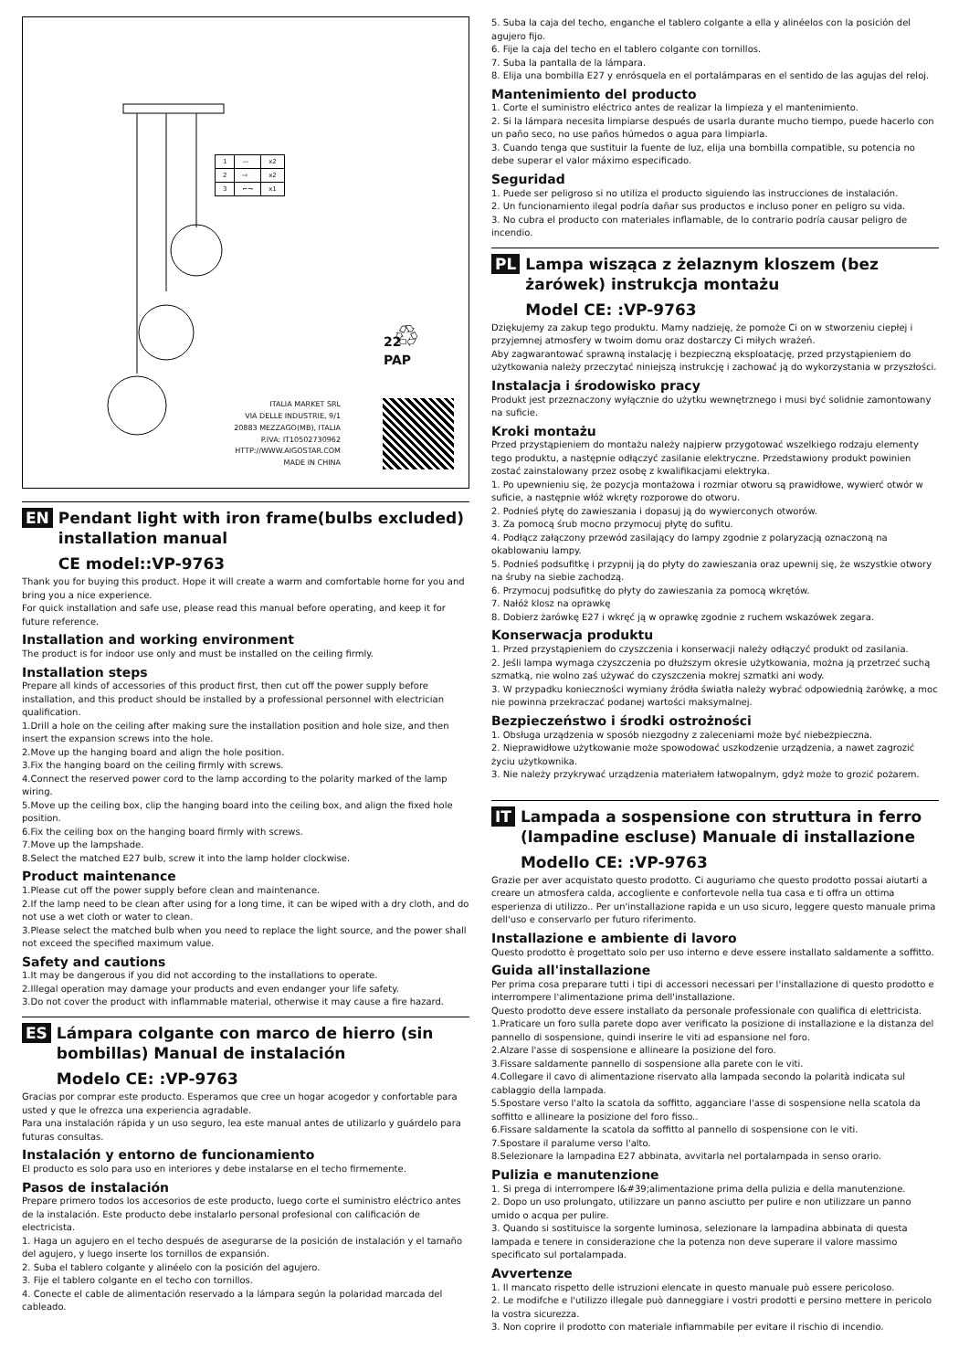♲
| 1 | — | x2 |
| 2 | ⇨ | x2 |
| 3 | ⌐¬ | x1 |
22
PAP
ITALIA MARKET SRL
VIA DELLE INDUSTRIE, 9/1
20883 MEZZAGO(MB), ITALIA
P.IVA: IT10502730962
HTTP://WWW.AIGOSTAR.COM
MADE IN CHINA
EN Pendant light with iron frame(bulbs excluded) installation manual
CE model::VP-9763
Thank you for buying this product. Hope it will create a warm and comfortable home for you and bring you a nice experience.
For quick installation and safe use, please read this manual before operating, and keep it for future reference.
Installation and working environment
The product is for indoor use only and must be installed on the ceiling firmly.
Installation steps
Prepare all kinds of accessories of this product first, then cut off the power supply before installation, and this product should be installed by a professional personnel with electrician qualification.
1.Drill a hole on the ceiling after making sure the installation position and hole size, and then insert the expansion screws into the hole.
2.Move up the hanging board and align the hole position.
3.Fix the hanging board on the ceiling firmly with screws.
4.Connect the reserved power cord to the lamp according to the polarity marked of the lamp wiring.
5.Move up the ceiling box, clip the hanging board into the ceiling box, and align the fixed hole position.
6.Fix the ceiling box on the hanging board firmly with screws.
7.Move up the lampshade.
8.Select the matched E27 bulb, screw it into the lamp holder clockwise.
Product maintenance
1.Please cut off the power supply before clean and maintenance.
2.If the lamp need to be clean after using for a long time, it can be wiped with a dry cloth, and do not use a wet cloth or water to clean.
3.Please select the matched bulb when you need to replace the light source, and the power shall not exceed the specified maximum value.
Safety and cautions
1.It may be dangerous if you did not according to the installations to operate.
2.Illegal operation may damage your products and even endanger your life safety.
3.Do not cover the product with inflammable material, otherwise it may cause a fire hazard.
ES Lámpara colgante con marco de hierro (sin bombillas) Manual de instalación
Modelo CE: :VP-9763
Gracias por comprar este producto. Esperamos que cree un hogar acogedor y confortable para usted y que le ofrezca una experiencia agradable.
Para una instalación rápida y un uso seguro, lea este manual antes de utilizarlo y guárdelo para futuras consultas.
Instalación y entorno de funcionamiento
El producto es solo para uso en interiores y debe instalarse en el techo firmemente.
Pasos de instalación
Prepare primero todos los accesorios de este producto, luego corte el suministro eléctrico antes de la instalación. Este producto debe instalarlo personal profesional con calificación de electricista.
1. Haga un agujero en el techo después de asegurarse de la posición de instalación y el tamaño del agujero, y luego inserte los tornillos de expansión.
2. Suba el tablero colgante y alinéelo con la posición del agujero.
3. Fije el tablero colgante en el techo con tornillos.
4. Conecte el cable de alimentación reservado a la lámpara según la polaridad marcada del cableado.
5. Suba la caja del techo, enganche el tablero colgante a ella y alinéelos con la posición del agujero fijo.
6. Fije la caja del techo en el tablero colgante con tornillos.
7. Suba la pantalla de la lámpara.
8. Elija una bombilla E27 y enrósquela en el portalámparas en el sentido de las agujas del reloj.
Mantenimiento del producto
1. Corte el suministro eléctrico antes de realizar la limpieza y el mantenimiento.
2. Si la lámpara necesita limpiarse después de usarla durante mucho tiempo, puede hacerlo con un paño seco, no use paños húmedos o agua para limpiarla.
3. Cuando tenga que sustituir la fuente de luz, elija una bombilla compatible, su potencia no debe superar el valor máximo especificado.
Seguridad
1. Puede ser peligroso si no utiliza el producto siguiendo las instrucciones de instalación.
2. Un funcionamiento ilegal podría dañar sus productos e incluso poner en peligro su vida.
3. No cubra el producto con materiales inflamable, de lo contrario podría causar peligro de incendio.
PL Lampa wisząca z żelaznym kloszem (bez żarówek) instrukcja montażu
Model CE: :VP-9763
Dziękujemy za zakup tego produktu. Mamy nadzieję, że pomoże Ci on w stworzeniu ciepłej i przyjemnej atmosfery w twoim domu oraz dostarczy Ci miłych wrażeń.
Aby zagwarantować sprawną instalację i bezpieczną eksploatację, przed przystąpieniem do użytkowania należy przeczytać niniejszą instrukcję i zachować ją do wykorzystania w przyszłości.
Instalacja i środowisko pracy
Produkt jest przeznaczony wyłącznie do użytku wewnętrznego i musi być solidnie zamontowany na suficie.
Kroki montażu
Przed przystąpieniem do montażu należy najpierw przygotować wszelkiego rodzaju elementy tego produktu, a następnie odłączyć zasilanie elektryczne. Przedstawiony produkt powinien zostać zainstalowany przez osobę z kwalifikacjami elektryka.
1. Po upewnieniu się, że pozycja montażowa i rozmiar otworu są prawidłowe, wywierć otwór w suficie, a następnie włóż wkręty rozporowe do otworu.
2. Podnieś płytę do zawieszania i dopasuj ją do wywierconych otworów.
3. Za pomocą śrub mocno przymocuj płytę do sufitu.
4. Podłącz załączony przewód zasilający do lampy zgodnie z polaryzacją oznaczoną na okablowaniu lampy.
5. Podnieś podsufitkę i przypnij ją do płyty do zawieszania oraz upewnij się, że wszystkie otwory na śruby na siebie zachodzą.
6. Przymocuj podsufitkę do płyty do zawieszania za pomocą wkrętów.
7. Nałóż klosz na oprawkę
8. Dobierz żarówkę E27 i wkręć ją w oprawkę zgodnie z ruchem wskazówek zegara.
Konserwacja produktu
1. Przed przystąpieniem do czyszczenia i konserwacji należy odłączyć produkt od zasilania.
2. Jeśli lampa wymaga czyszczenia po dłuższym okresie użytkowania, można ją przetrzeć suchą szmatką, nie wolno zaś używać do czyszczenia mokrej szmatki ani wody.
3. W przypadku konieczności wymiany źródła światła należy wybrać odpowiednią żarówkę, a moc nie powinna przekraczać podanej wartości maksymalnej.
Bezpieczeństwo i środki ostrożności
1. Obsługa urządzenia w sposób niezgodny z zaleceniami może być niebezpieczna.
2. Nieprawidłowe użytkowanie może spowodować uszkodzenie urządzenia, a nawet zagrozić życiu użytkownika.
3. Nie należy przykrywać urządzenia materiałem łatwopalnym, gdyż może to grozić pożarem.
IT Lampada a sospensione con struttura in ferro (lampadine escluse) Manuale di installazione
Modello CE: :VP-9763
Grazie per aver acquistato questo prodotto. Ci auguriamo che questo prodotto possai aiutarti a creare un atmosfera calda, accogliente e confortevole nella tua casa e ti offra un ottima esperienza di utilizzo.. Per un'installazione rapida e un uso sicuro, leggere questo manuale prima dell'uso e conservarlo per futuro riferimento.
Installazione e ambiente di lavoro
Questo prodotto è progettato solo per uso interno e deve essere installato saldamente a soffitto.
Guida all'installazione
Per prima cosa preparare tutti i tipi di accessori necessari per l'installazione di questo prodotto e interrompere l'alimentazione prima dell'installazione.
Questo prodotto deve essere installato da personale professionale con qualifica di elettricista.
1.Praticare un foro sulla parete dopo aver verificato la posizione di installazione e la distanza del pannello di sospensione, quindi inserire le viti ad espansione nel foro.
2.Alzare l'asse di sospensione e allineare la posizione del foro.
3.Fissare saldamente pannello di sospensione alla parete con le viti.
4.Collegare il cavo di alimentazione riservato alla lampada secondo la polarità indicata sul cablaggio della lampada.
5.Spostare verso l'alto la scatola da soffitto, agganciare l'asse di sospensione nella scatola da soffitto e allineare la posizione del foro fisso..
6.Fissare saldamente la scatola da soffitto al pannello di sospensione con le viti.
7.Spostare il paralume verso l'alto.
8.Selezionare la lampadina E27 abbinata, avvitarla nel portalampada in senso orario.
Pulizia e manutenzione
1. Si prega di interrompere l&#39;alimentazione prima della pulizia e della manutenzione.
2. Dopo un uso prolungato, utilizzare un panno asciutto per pulire e non utilizzare un panno umido o acqua per pulire.
3. Quando si sostituisce la sorgente luminosa, selezionare la lampadina abbinata di questa lampada e tenere in considerazione che la potenza non deve superare il valore massimo specificato sul portalampada.
Avvertenze
1. Il mancato rispetto delle istruzioni elencate in questo manuale può essere pericoloso.
2. Le modifche e l'utilizzo illegale può danneggiare i vostri prodotti e persino mettere in pericolo la vostra sicurezza.
3. Non coprire il prodotto con materiale infiammabile per evitare il rischio di incendio.